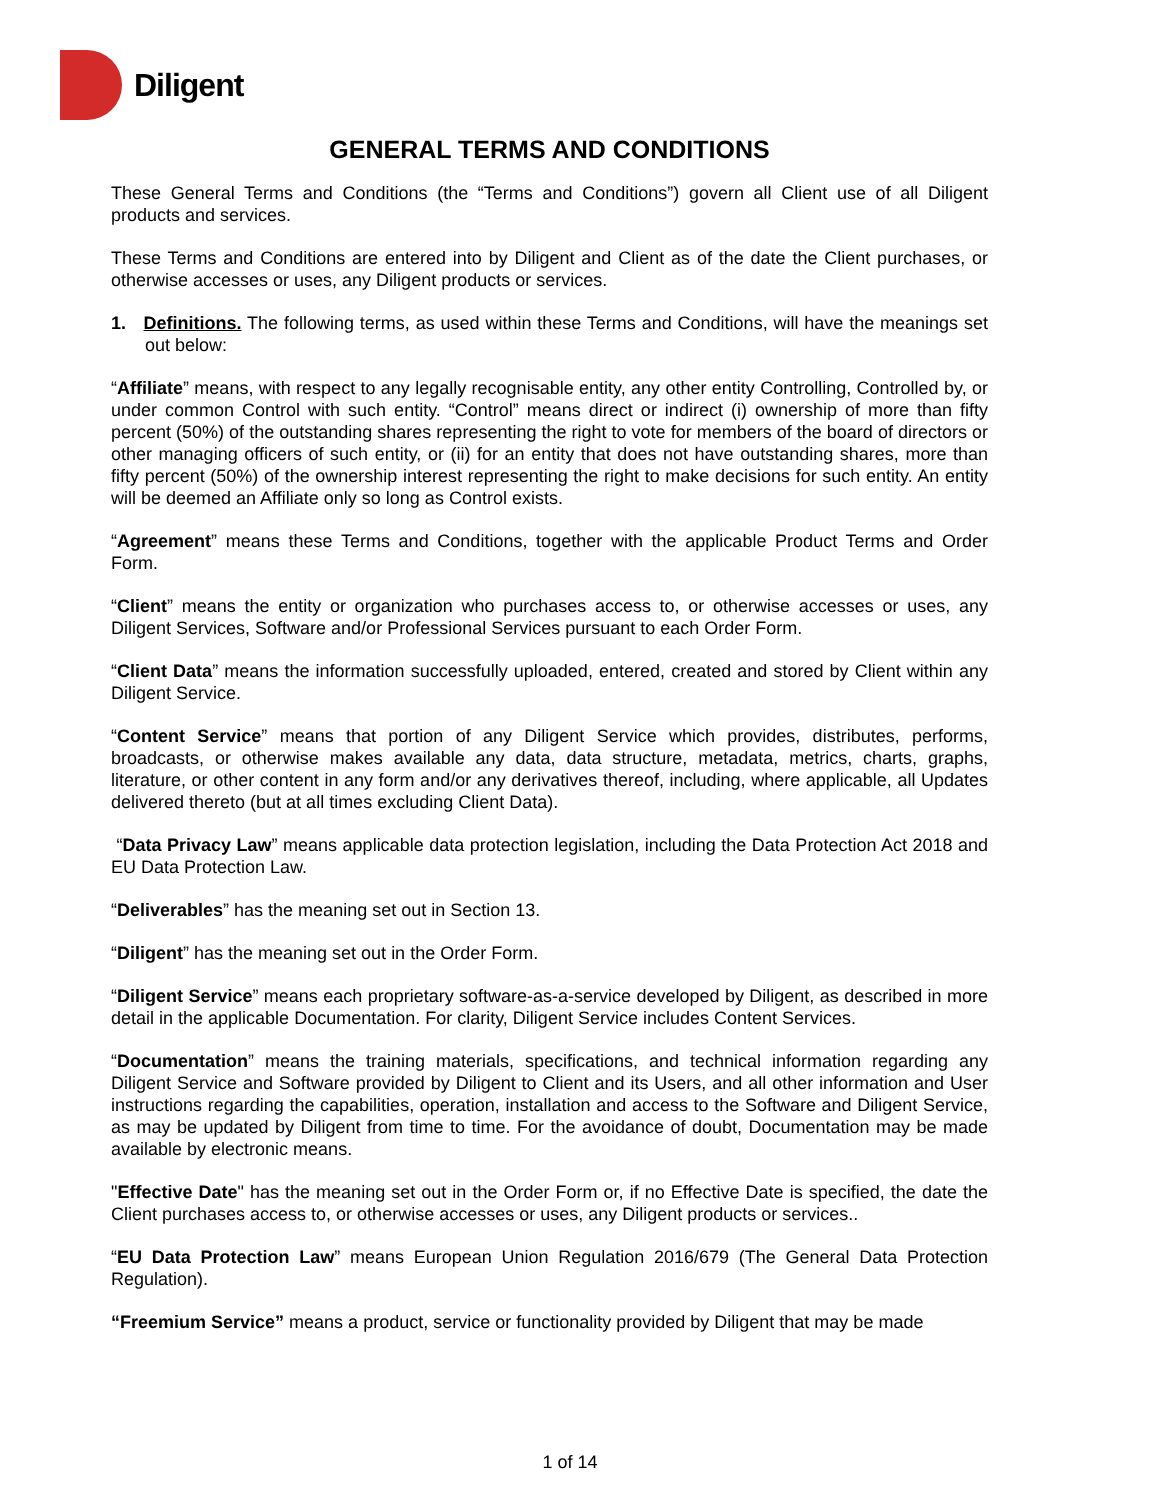Diligent
GENERAL TERMS AND CONDITIONS
These General Terms and Conditions (the “Terms and Conditions”) govern all Client use of all Diligent products and services.
These Terms and Conditions are entered into by Diligent and Client as of the date the Client purchases, or otherwise accesses or uses, any Diligent products or services.
1. Definitions. The following terms, as used within these Terms and Conditions, will have the meanings set out below:
“Affiliate” means, with respect to any legally recognisable entity, any other entity Controlling, Controlled by, or under common Control with such entity. “Control” means direct or indirect (i) ownership of more than fifty percent (50%) of the outstanding shares representing the right to vote for members of the board of directors or other managing officers of such entity, or (ii) for an entity that does not have outstanding shares, more than fifty percent (50%) of the ownership interest representing the right to make decisions for such entity. An entity will be deemed an Affiliate only so long as Control exists.
“Agreement” means these Terms and Conditions, together with the applicable Product Terms and Order Form.
“Client” means the entity or organization who purchases access to, or otherwise accesses or uses, any Diligent Services, Software and/or Professional Services pursuant to each Order Form.
“Client Data” means the information successfully uploaded, entered, created and stored by Client within any Diligent Service.
“Content Service” means that portion of any Diligent Service which provides, distributes, performs, broadcasts, or otherwise makes available any data, data structure, metadata, metrics, charts, graphs, literature, or other content in any form and/or any derivatives thereof, including, where applicable, all Updates delivered thereto (but at all times excluding Client Data).
“Data Privacy Law” means applicable data protection legislation, including the Data Protection Act 2018 and EU Data Protection Law.
“Deliverables” has the meaning set out in Section 13.
“Diligent” has the meaning set out in the Order Form.
“Diligent Service” means each proprietary software-as-a-service developed by Diligent, as described in more detail in the applicable Documentation. For clarity, Diligent Service includes Content Services.
“Documentation” means the training materials, specifications, and technical information regarding any Diligent Service and Software provided by Diligent to Client and its Users, and all other information and User instructions regarding the capabilities, operation, installation and access to the Software and Diligent Service, as may be updated by Diligent from time to time. For the avoidance of doubt, Documentation may be made available by electronic means.
"Effective Date" has the meaning set out in the Order Form or, if no Effective Date is specified, the date the Client purchases access to, or otherwise accesses or uses, any Diligent products or services..
“EU Data Protection Law” means European Union Regulation 2016/679 (The General Data Protection Regulation).
“Freemium Service” means a product, service or functionality provided by Diligent that may be made
1 of 14